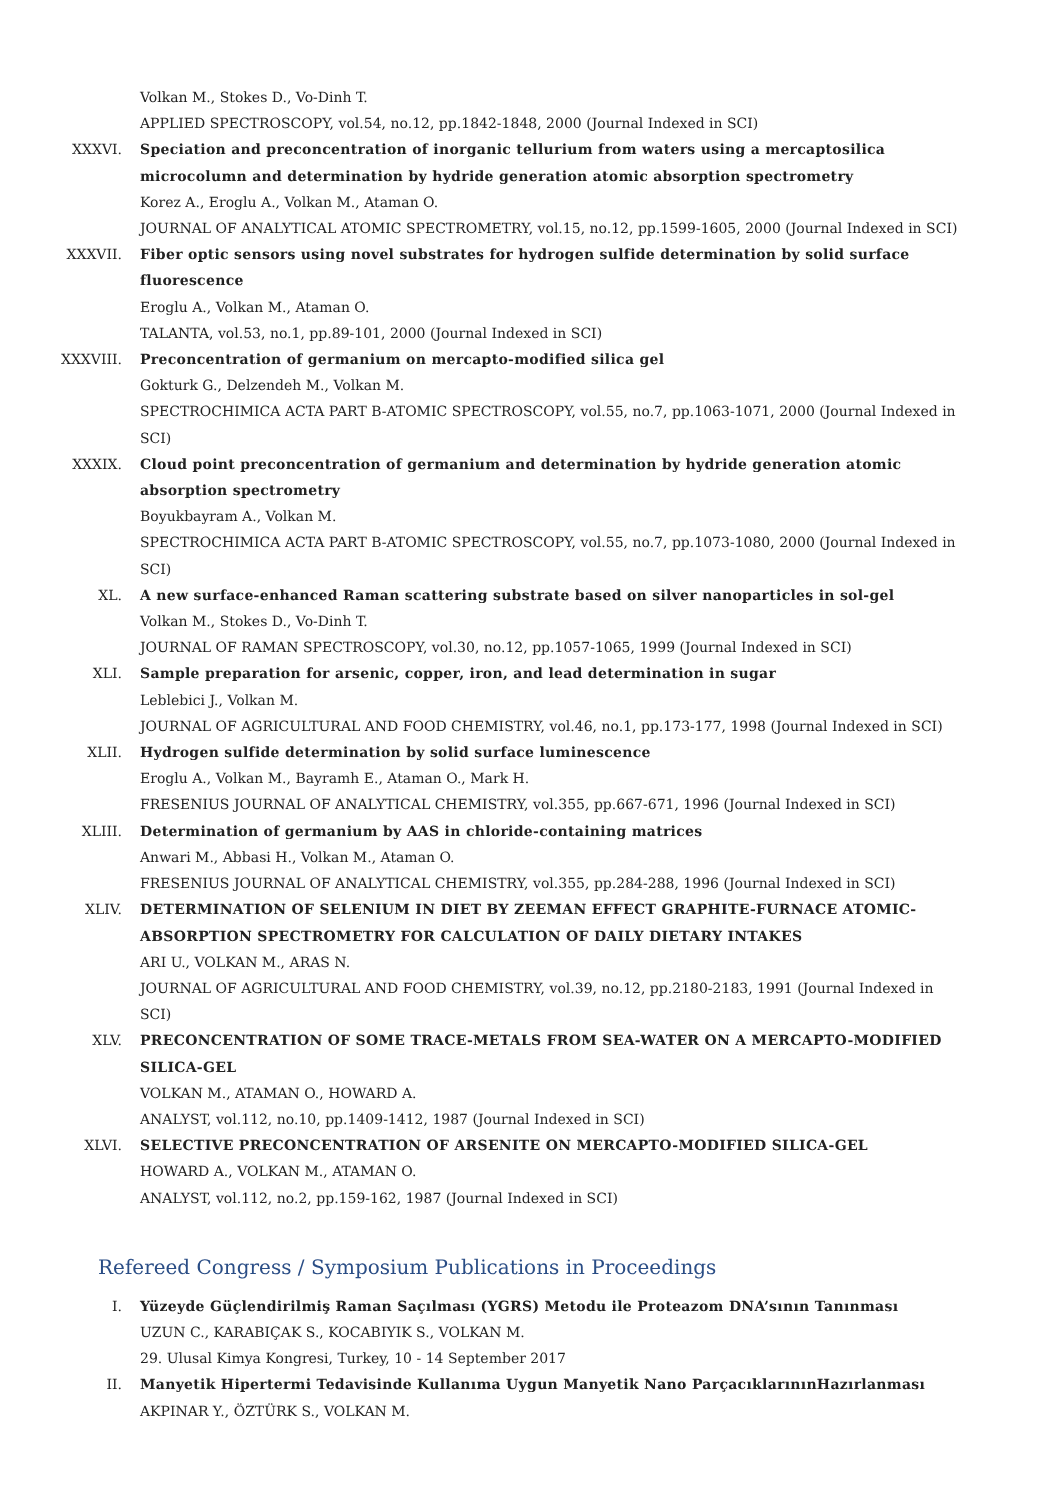Volkan M., Stokes D., Vo-Dinh T.
APPLIED SPECTROSCOPY, vol.54, no.12, pp.1842-1848, 2000 (Journal Indexed in SCI)
XXXVI. Speciation and preconcentration of inorganic tellurium from waters using a mercaptosilica microcolumn and determination by hydride generation atomic absorption spectrometry
Korez A., Eroglu A., Volkan M., Ataman O.
JOURNAL OF ANALYTICAL ATOMIC SPECTROMETRY, vol.15, no.12, pp.1599-1605, 2000 (Journal Indexed in SCI)
XXXVII. Fiber optic sensors using novel substrates for hydrogen sulfide determination by solid surface fluorescence
Eroglu A., Volkan M., Ataman O.
TALANTA, vol.53, no.1, pp.89-101, 2000 (Journal Indexed in SCI)
XXXVIII. Preconcentration of germanium on mercapto-modified silica gel
Gokturk G., Delzendeh M., Volkan M.
SPECTROCHIMICA ACTA PART B-ATOMIC SPECTROSCOPY, vol.55, no.7, pp.1063-1071, 2000 (Journal Indexed in SCI)
XXXIX. Cloud point preconcentration of germanium and determination by hydride generation atomic absorption spectrometry
Boyukbayram A., Volkan M.
SPECTROCHIMICA ACTA PART B-ATOMIC SPECTROSCOPY, vol.55, no.7, pp.1073-1080, 2000 (Journal Indexed in SCI)
XL. A new surface-enhanced Raman scattering substrate based on silver nanoparticles in sol-gel
Volkan M., Stokes D., Vo-Dinh T.
JOURNAL OF RAMAN SPECTROSCOPY, vol.30, no.12, pp.1057-1065, 1999 (Journal Indexed in SCI)
XLI. Sample preparation for arsenic, copper, iron, and lead determination in sugar
Leblebici J., Volkan M.
JOURNAL OF AGRICULTURAL AND FOOD CHEMISTRY, vol.46, no.1, pp.173-177, 1998 (Journal Indexed in SCI)
XLII. Hydrogen sulfide determination by solid surface luminescence
Eroglu A., Volkan M., Bayramh E., Ataman O., Mark H.
FRESENIUS JOURNAL OF ANALYTICAL CHEMISTRY, vol.355, pp.667-671, 1996 (Journal Indexed in SCI)
XLIII. Determination of germanium by AAS in chloride-containing matrices
Anwari M., Abbasi H., Volkan M., Ataman O.
FRESENIUS JOURNAL OF ANALYTICAL CHEMISTRY, vol.355, pp.284-288, 1996 (Journal Indexed in SCI)
XLIV. DETERMINATION OF SELENIUM IN DIET BY ZEEMAN EFFECT GRAPHITE-FURNACE ATOMIC-ABSORPTION SPECTROMETRY FOR CALCULATION OF DAILY DIETARY INTAKES
ARI U., VOLKAN M., ARAS N.
JOURNAL OF AGRICULTURAL AND FOOD CHEMISTRY, vol.39, no.12, pp.2180-2183, 1991 (Journal Indexed in SCI)
XLV. PRECONCENTRATION OF SOME TRACE-METALS FROM SEA-WATER ON A MERCAPTO-MODIFIED SILICA-GEL
VOLKAN M., ATAMAN O., HOWARD A.
ANALYST, vol.112, no.10, pp.1409-1412, 1987 (Journal Indexed in SCI)
XLVI. SELECTIVE PRECONCENTRATION OF ARSENITE ON MERCAPTO-MODIFIED SILICA-GEL
HOWARD A., VOLKAN M., ATAMAN O.
ANALYST, vol.112, no.2, pp.159-162, 1987 (Journal Indexed in SCI)
Refereed Congress / Symposium Publications in Proceedings
I. Yüzeyde Güçlendirilmiş Raman Saçılması (YGRS) Metodu ile Proteazom DNA’sının Tanınması
UZUN C., KARABIÇAK S., KOCABIYIK S., VOLKAN M.
29. Ulusal Kimya Kongresi, Turkey, 10 - 14 September 2017
II. Manyetik Hipertermi Tedavisinde Kullanıma Uygun Manyetik Nano ParçacıklarınınHazırlanması
AKPINAR Y., ÖZTÜRK S., VOLKAN M.